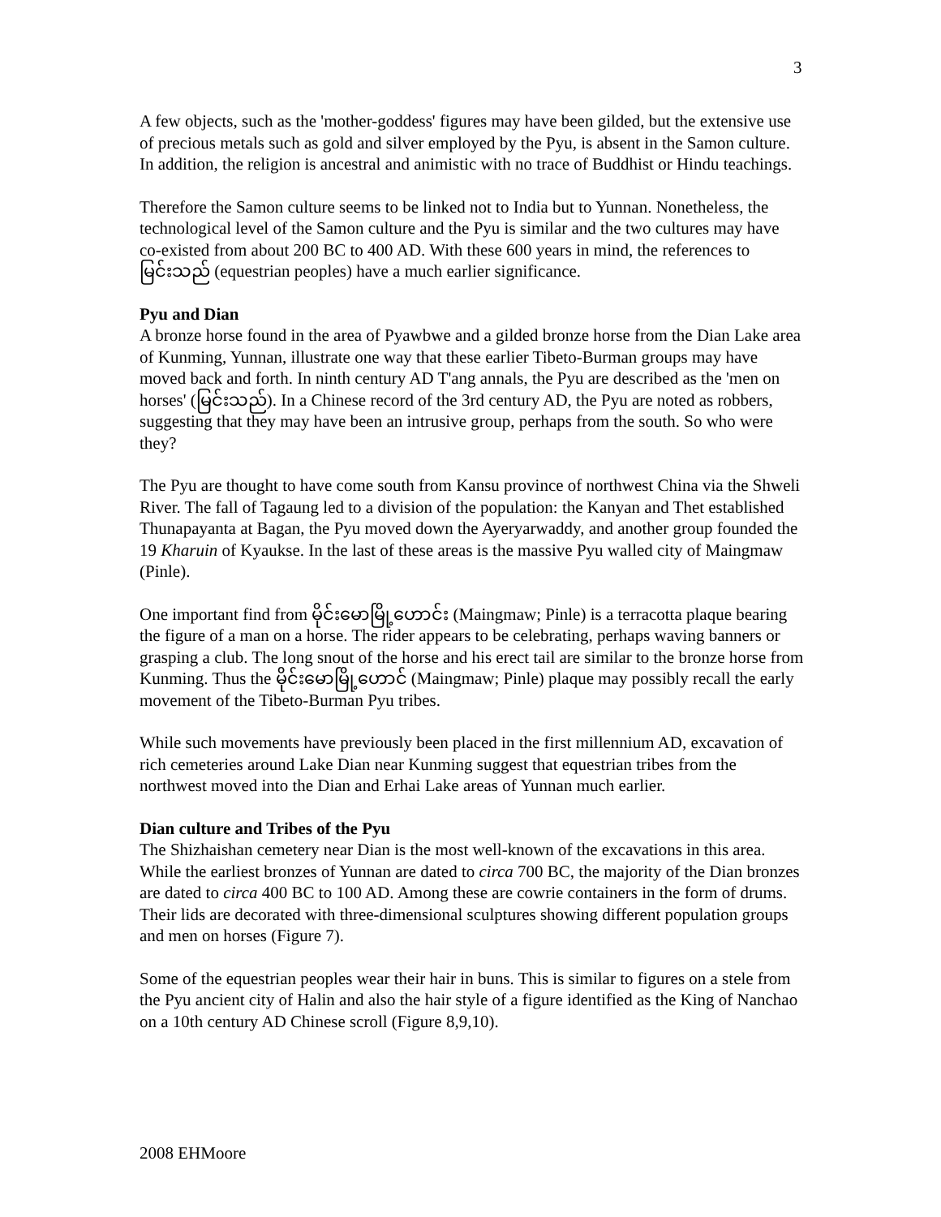3
A few objects, such as the 'mother-goddess' figures may have been gilded, but the extensive use of precious metals such as gold and silver employed by the Pyu, is absent in the Samon culture. In addition, the religion is ancestral and animistic with no trace of Buddhist or Hindu teachings.
Therefore the Samon culture seems to be linked not to India but to Yunnan. Nonetheless, the technological level of the Samon culture and the Pyu is similar and the two cultures may have co-existed from about 200 BC to 400 AD. With these 600 years in mind, the references to မြင်းသည် (equestrian peoples) have a much earlier significance.
Pyu and Dian
A bronze horse found in the area of Pyawbwe and a gilded bronze horse from the Dian Lake area of Kunming, Yunnan, illustrate one way that these earlier Tibeto-Burman groups may have moved back and forth. In ninth century AD T'ang annals, the Pyu are described as the 'men on horses' (မြင်းသည်). In a Chinese record of the 3rd century AD, the Pyu are noted as robbers, suggesting that they may have been an intrusive group, perhaps from the south. So who were they?
The Pyu are thought to have come south from Kansu province of northwest China via the Shweli River. The fall of Tagaung led to a division of the population: the Kanyan and Thet established Thunapayanta at Bagan, the Pyu moved down the Ayeryarwaddy, and another group founded the 19 Kharuin of Kyaukse. In the last of these areas is the massive Pyu walled city of Maingmaw (Pinle).
One important find from မိုင်းမောမြို့ဟောင်း (Maingmaw; Pinle) is a terracotta plaque bearing the figure of a man on a horse. The rider appears to be celebrating, perhaps waving banners or grasping a club. The long snout of the horse and his erect tail are similar to the bronze horse from Kunming. Thus the မိုင်းမောမြို့ဟောင် (Maingmaw; Pinle) plaque may possibly recall the early movement of the Tibeto-Burman Pyu tribes.
While such movements have previously been placed in the first millennium AD, excavation of rich cemeteries around Lake Dian near Kunming suggest that equestrian tribes from the northwest moved into the Dian and Erhai Lake areas of Yunnan much earlier.
Dian culture and Tribes of the Pyu
The Shizhaishan cemetery near Dian is the most well-known of the excavations in this area. While the earliest bronzes of Yunnan are dated to circa 700 BC, the majority of the Dian bronzes are dated to circa 400 BC to 100 AD. Among these are cowrie containers in the form of drums. Their lids are decorated with three-dimensional sculptures showing different population groups and men on horses (Figure 7).
Some of the equestrian peoples wear their hair in buns. This is similar to figures on a stele from the Pyu ancient city of Halin and also the hair style of a figure identified as the King of Nanchao on a 10th century AD Chinese scroll (Figure 8,9,10).
2008 EHMoore